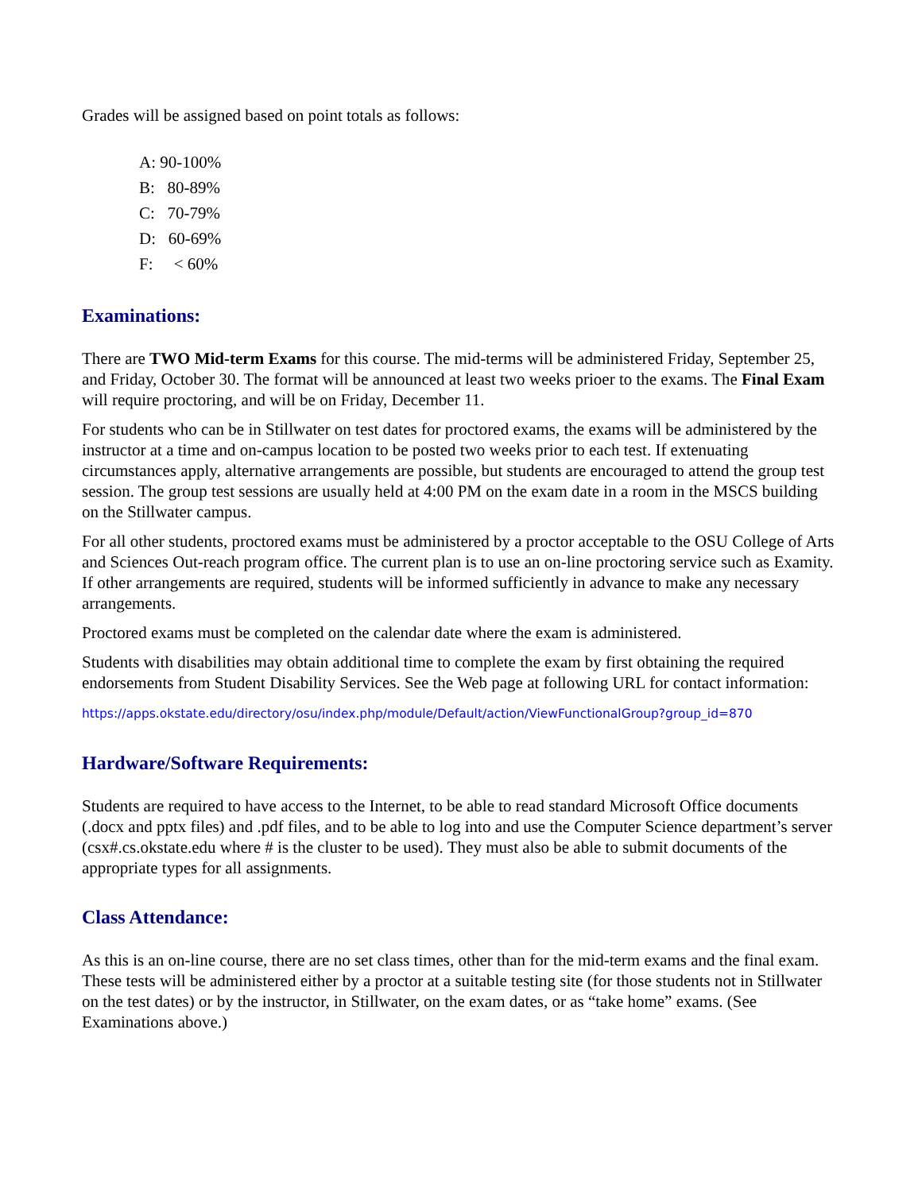Grades will be assigned based on point totals as follows:
A: 90-100%
B: 80-89%
C: 70-79%
D: 60-69%
F: < 60%
Examinations:
There are TWO Mid-term Exams for this course. The mid-terms will be administered Friday, September 25, and Friday, October 30. The format will be announced at least two weeks prioer to the exams. The Final Exam will require proctoring, and will be on Friday, December 11.
For students who can be in Stillwater on test dates for proctored exams, the exams will be administered by the instructor at a time and on-campus location to be posted two weeks prior to each test. If extenuating circumstances apply, alternative arrangements are possible, but students are encouraged to attend the group test session. The group test sessions are usually held at 4:00 PM on the exam date in a room in the MSCS building on the Stillwater campus.
For all other students, proctored exams must be administered by a proctor acceptable to the OSU College of Arts and Sciences Out-reach program office. The current plan is to use an on-line proctoring service such as Examity. If other arrangements are required, students will be informed sufficiently in advance to make any necessary arrangements.
Proctored exams must be completed on the calendar date where the exam is administered.
Students with disabilities may obtain additional time to complete the exam by first obtaining the required endorsements from Student Disability Services. See the Web page at following URL for contact information:
https://apps.okstate.edu/directory/osu/index.php/module/Default/action/ViewFunctionalGroup?group_id=870
Hardware/Software Requirements:
Students are required to have access to the Internet, to be able to read standard Microsoft Office documents (.docx and pptx files) and .pdf files, and to be able to log into and use the Computer Science department’s server (csx#.cs.okstate.edu where # is the cluster to be used). They must also be able to submit documents of the appropriate types for all assignments.
Class Attendance:
As this is an on-line course, there are no set class times, other than for the mid-term exams and the final exam. These tests will be administered either by a proctor at a suitable testing site (for those students not in Stillwater on the test dates) or by the instructor, in Stillwater, on the exam dates, or as “take home” exams. (See Examinations above.)